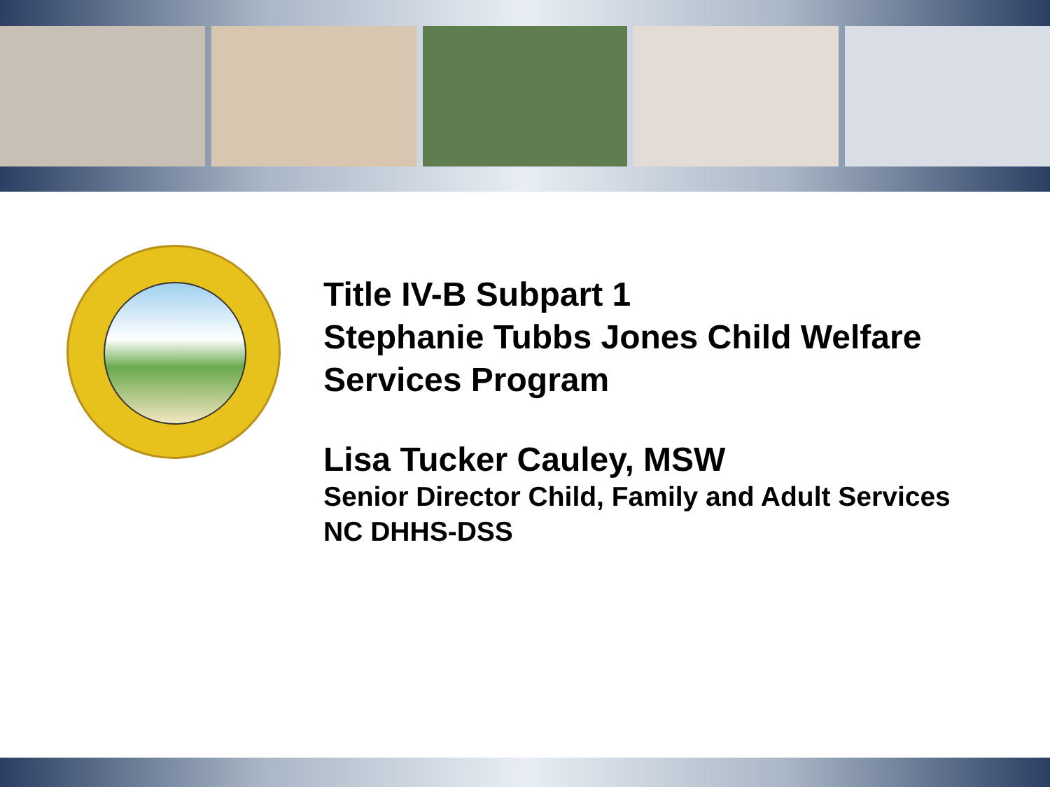Title IV-B Subpart 1
Stephanie Tubbs Jones Child Welfare
Services Program
Lisa Tucker Cauley, MSW
Senior Director Child, Family and Adult Services
NC DHHS-DSS